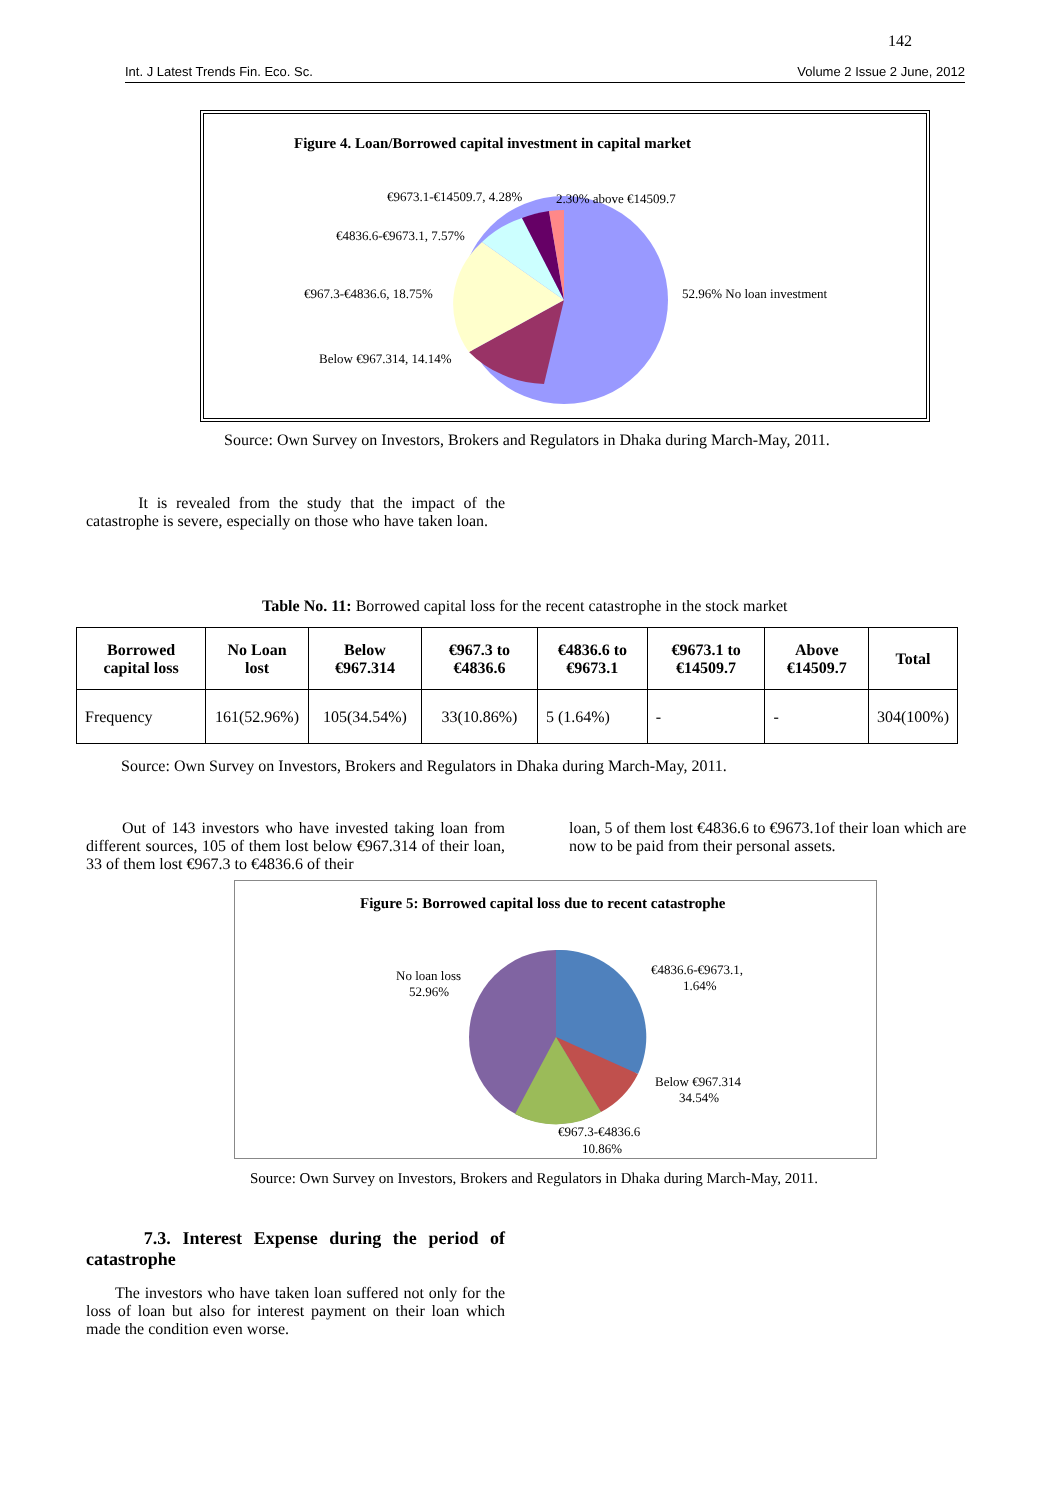142
Int. J Latest Trends Fin. Eco. Sc. Volume 2 Issue 2 June, 2012
Figure 4. Loan/Borrowed capital investment in capital market
€9673.1-€14509.7, 4.28%
2.30% above €14509.7
€4836.6-€9673.1, 7.57%
€967.3-€4836.6, 18.75%
52.96% No loan investment
Below €967.314, 14.14%
Source: Own Survey on Investors, Brokers and Regulators in Dhaka during March-May, 2011.
It is revealed from the study that the impact of the catastrophe is severe, especially on those who have taken loan.
Table No. 11: Borrowed capital loss for the recent catastrophe in the stock market
| Borrowed capital loss | No Loan lost | Below €967.314 | €967.3 to €4836.6 | €4836.6 to €9673.1 | €9673.1 to €14509.7 | Above €14509.7 | Total |
| --- | --- | --- | --- | --- | --- | --- | --- |
| Frequency | 161(52.96%) | 105(34.54%) | 33(10.86%) | 5 (1.64%) | - | - | 304(100%) |
Source: Own Survey on Investors, Brokers and Regulators in Dhaka during March-May, 2011.
Out of 143 investors who have invested taking loan from different sources, 105 of them lost below €967.314 of their loan, 33 of them lost €967.3 to €4836.6 of their
loan, 5 of them lost €4836.6 to €9673.1of their loan which are now to be paid from their personal assets.
Figure 5: Borrowed capital loss due to recent catastrophe
No loan loss
52.96%
€4836.6-€9673.1,
1.64%
Below €967.314
34.54%
€967.3-€4836.6
10.86%
Source: Own Survey on Investors, Brokers and Regulators in Dhaka during March-May, 2011.
7.3. Interest Expense during the period of catastrophe
The investors who have taken loan suffered not only for the loss of loan but also for interest payment on their loan which made the condition even worse.